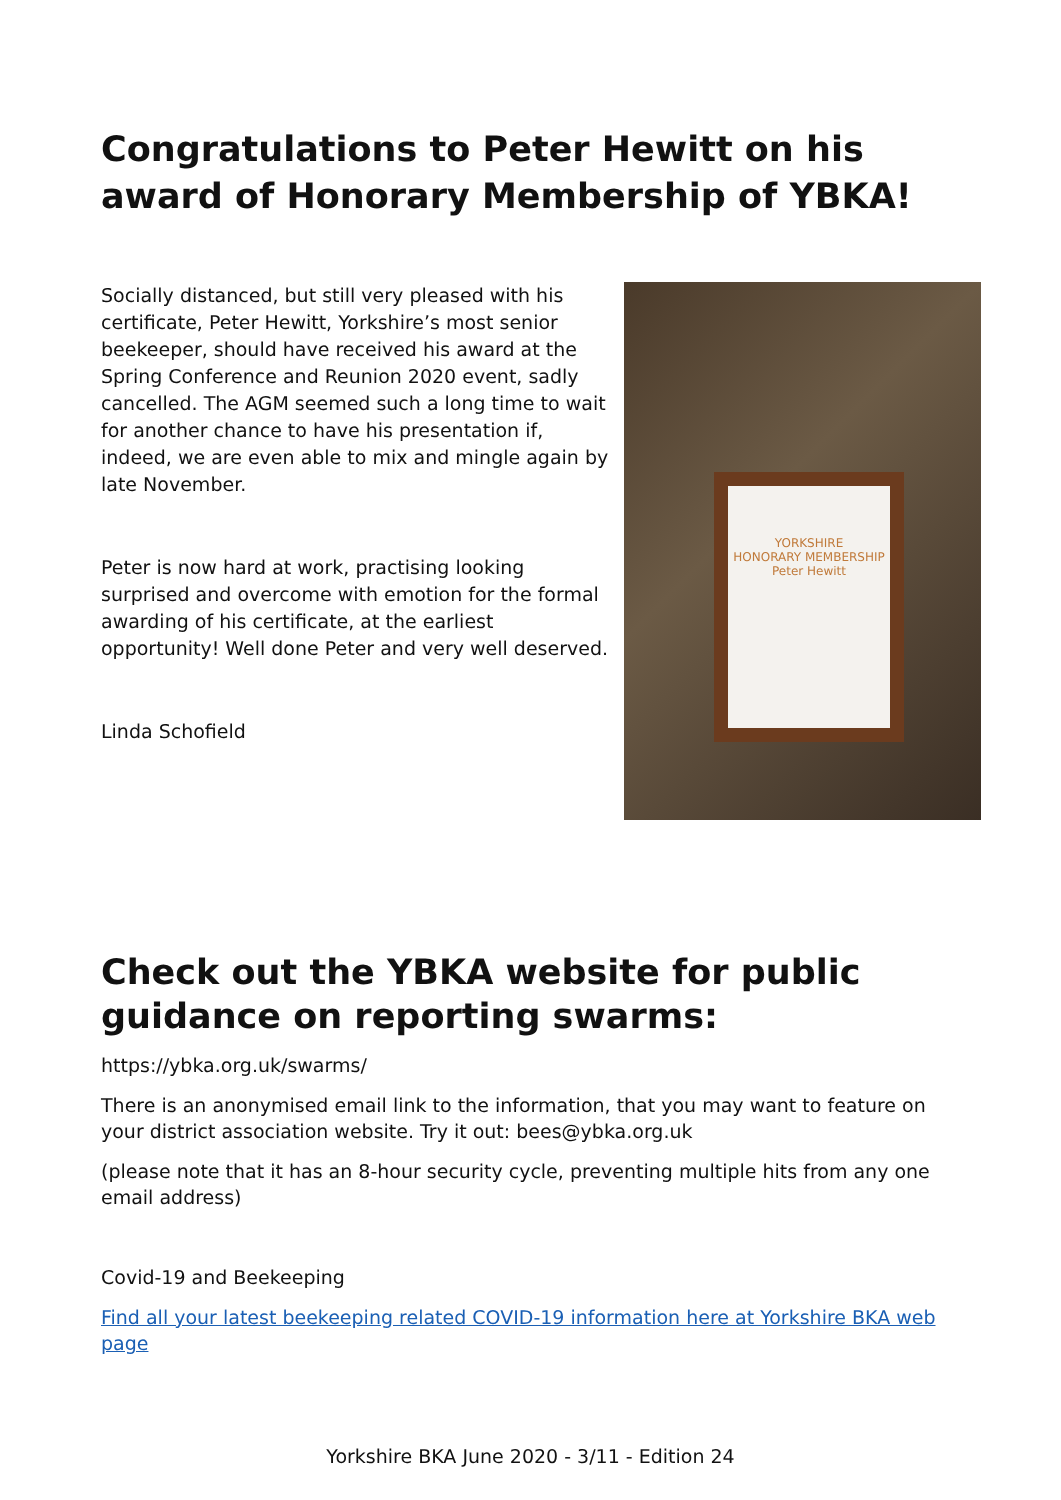Congratulations to Peter Hewitt on his award of Honorary Membership of YBKA!
Socially distanced, but still very pleased with his certificate, Peter Hewitt, Yorkshire’s most senior beekeeper, should have received his award at the Spring Conference and Reunion 2020 event, sadly cancelled. The AGM seemed such a long time to wait for another chance to have his presentation if, indeed, we are even able to mix and mingle again by late November.
Peter is now hard at work, practising looking surprised and overcome with emotion for the formal awarding of his certificate, at the earliest opportunity! Well done Peter and very well deserved.
Linda Schofield
YORKSHIRE
HONORARY MEMBERSHIP
Peter Hewitt
Check out the YBKA website for public guidance on reporting swarms:
https://ybka.org.uk/swarms/
There is an anonymised email link to the information, that you may want to feature on your district association website. Try it out: bees@ybka.org.uk
(please note that it has an 8-hour security cycle, preventing multiple hits from any one email address)
Covid-19 and Beekeeping
Find all your latest beekeeping related COVID-19 information here at Yorkshire BKA web page
Yorkshire BKA June 2020 - 3/11 - Edition 24